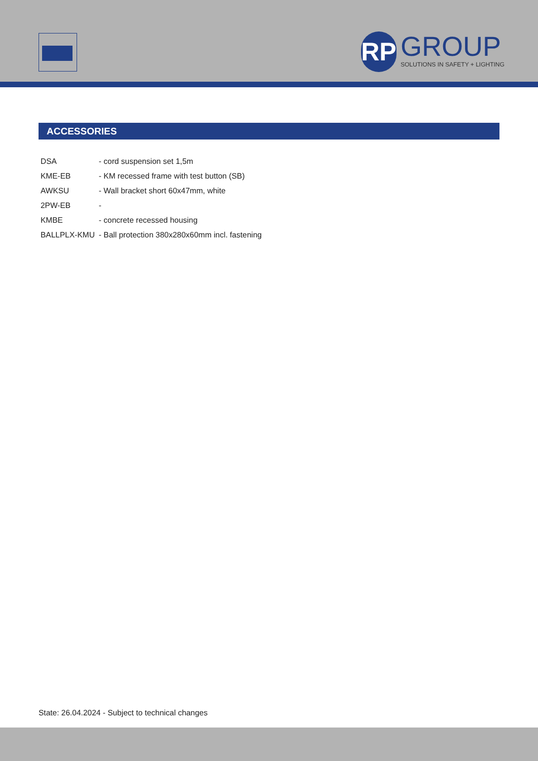RP
GROUP
SOLUTIONS IN SAFETY + LIGHTING
ACCESSORIES
| DSA | - cord suspension set 1,5m |
| KME-EB | - KM recessed frame with test button (SB) |
| AWKSU | - Wall bracket short 60x47mm, white |
| 2PW-EB | - |
| KMBE | - concrete recessed housing |
| BALLPLX-KMU | - Ball protection 380x280x60mm incl. fastening |
State: 26.04.2024 - Subject to technical changes